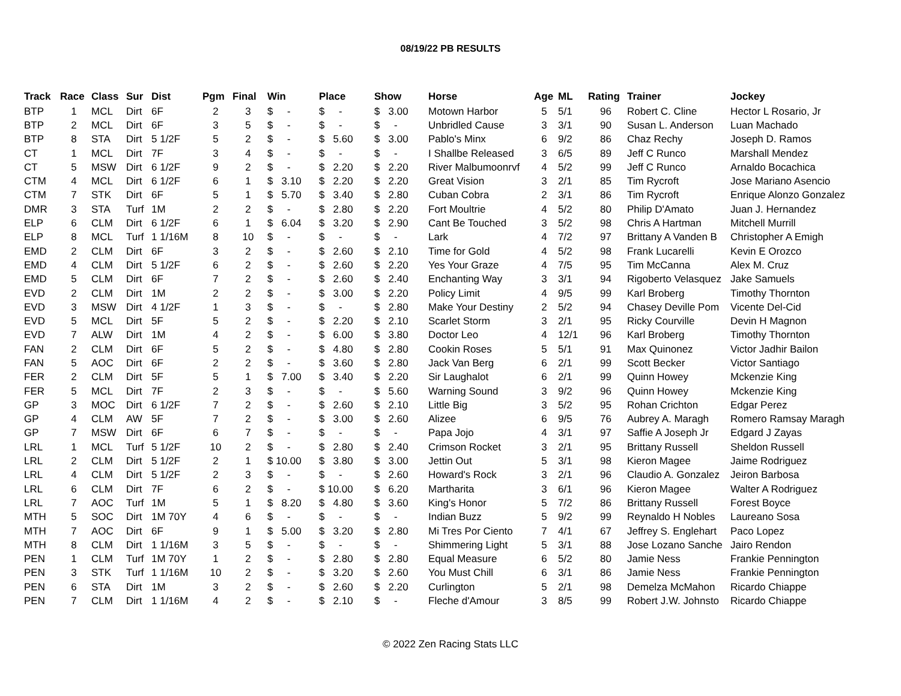08/19/22 PB RESULTS
| Track | Race | Class | Sur | Dist | Pgm | Final | Win | Place | Show | Horse | Age | ML | Rating | Trainer | Jockey |
| --- | --- | --- | --- | --- | --- | --- | --- | --- | --- | --- | --- | --- | --- | --- | --- |
| BTP | 1 | MCL | Dirt | 6F | 2 | 3 | $ - | $ - | $ 3.00 | Motown Harbor | 5 | 5/1 | 96 | Robert C. Cline | Hector L Rosario, Jr |
| BTP | 2 | MCL | Dirt | 6F | 3 | 5 | $ - | $ - | $ - | Unbridled Cause | 3 | 3/1 | 90 | Susan L. Anderson | Luan Machado |
| BTP | 8 | STA | Dirt | 5 1/2F | 5 | 2 | $ - | $ 5.60 | $ 3.00 | Pablo's Minx | 6 | 9/2 | 86 | Chaz Rechy | Joseph D. Ramos |
| CT | 1 | MCL | Dirt | 7F | 3 | 4 | $ - | $ - | $ - | I Shallbe Released | 3 | 6/5 | 89 | Jeff C Runco | Marshall Mendez |
| CT | 5 | MSW | Dirt | 6 1/2F | 9 | 2 | $ - | $ 2.20 | $ 2.20 | River Malbumoonrvf | 4 | 5/2 | 99 | Jeff C Runco | Arnaldo Bocachica |
| CTM | 4 | MCL | Dirt | 6 1/2F | 6 | 1 | $ 3.10 | $ 2.20 | $ 2.20 | Great Vision | 3 | 2/1 | 85 | Tim Rycroft | Jose Mariano Asencio |
| CTM | 7 | STK | Dirt | 6F | 5 | 1 | $ 5.70 | $ 3.40 | $ 2.80 | Cuban Cobra | 2 | 3/1 | 86 | Tim Rycroft | Enrique Alonzo Gonzalez |
| DMR | 3 | STA | Turf | 1M | 2 | 2 | $ - | $ 2.80 | $ 2.20 | Fort Moultrie | 4 | 5/2 | 80 | Philip D'Amato | Juan J. Hernandez |
| ELP | 6 | CLM | Dirt | 6 1/2F | 6 | 1 | $ 6.04 | $ 3.20 | $ 2.90 | Cant Be Touched | 3 | 5/2 | 98 | Chris A Hartman | Mitchell Murrill |
| ELP | 8 | MCL | Turf | 1 1/16M | 8 | 10 | $ - | $ - | $ - | Lark | 4 | 7/2 | 97 | Brittany A Vanden B | Christopher A Emigh |
| EMD | 2 | CLM | Dirt | 6F | 3 | 2 | $ - | $ 2.60 | $ 2.10 | Time for Gold | 4 | 5/2 | 98 | Frank Lucarelli | Kevin E Orozco |
| EMD | 4 | CLM | Dirt | 5 1/2F | 6 | 2 | $ - | $ 2.60 | $ 2.20 | Yes Your Graze | 4 | 7/5 | 95 | Tim McCanna | Alex M. Cruz |
| EMD | 5 | CLM | Dirt | 6F | 7 | 2 | $ - | $ 2.60 | $ 2.40 | Enchanting Way | 3 | 3/1 | 94 | Rigoberto Velasquez | Jake Samuels |
| EVD | 2 | CLM | Dirt | 1M | 2 | 2 | $ - | $ 3.00 | $ 2.20 | Policy Limit | 4 | 9/5 | 99 | Karl Broberg | Timothy Thornton |
| EVD | 3 | MSW | Dirt | 4 1/2F | 1 | 3 | $ - | $ - | $ 2.80 | Make Your Destiny | 2 | 5/2 | 94 | Chasey Deville Pom | Vicente Del-Cid |
| EVD | 5 | MCL | Dirt | 5F | 5 | 2 | $ - | $ 2.20 | $ 2.10 | Scarlet Storm | 3 | 2/1 | 95 | Ricky Courville | Devin H Magnon |
| EVD | 7 | ALW | Dirt | 1M | 4 | 2 | $ - | $ 6.00 | $ 3.80 | Doctor Leo | 4 | 12/1 | 96 | Karl Broberg | Timothy Thornton |
| FAN | 2 | CLM | Dirt | 6F | 5 | 2 | $ - | $ 4.80 | $ 2.80 | Cookin Roses | 5 | 5/1 | 91 | Max Quinonez | Victor Jadhir Bailon |
| FAN | 5 | AOC | Dirt | 6F | 2 | 2 | $ - | $ 3.60 | $ 2.80 | Jack Van Berg | 6 | 2/1 | 99 | Scott Becker | Victor Santiago |
| FER | 2 | CLM | Dirt | 5F | 5 | 1 | $ 7.00 | $ 3.40 | $ 2.20 | Sir Laughalot | 6 | 2/1 | 99 | Quinn Howey | Mckenzie King |
| FER | 5 | MCL | Dirt | 7F | 2 | 3 | $ - | $ - | $ 5.60 | Warning Sound | 3 | 9/2 | 96 | Quinn Howey | Mckenzie King |
| GP | 3 | MOC | Dirt | 6 1/2F | 7 | 2 | $ - | $ 2.60 | $ 2.10 | Little Big | 3 | 5/2 | 95 | Rohan Crichton | Edgar Perez |
| GP | 4 | CLM | AW | 5F | 7 | 2 | $ - | $ 3.00 | $ 2.60 | Alizee | 6 | 9/5 | 76 | Aubrey A. Maragh | Romero Ramsay Maragh |
| GP | 7 | MSW | Dirt | 6F | 6 | 7 | $ - | $ - | $ - | Papa Jojo | 4 | 3/1 | 97 | Saffie A Joseph Jr | Edgard J Zayas |
| LRL | 1 | MCL | Turf | 5 1/2F | 10 | 2 | $ - | $ 2.80 | $ 2.40 | Crimson Rocket | 3 | 2/1 | 95 | Brittany Russell | Sheldon Russell |
| LRL | 2 | CLM | Dirt | 5 1/2F | 2 | 1 | $ 10.00 | $ 3.80 | $ 3.00 | Jettin Out | 5 | 3/1 | 98 | Kieron Magee | Jaime Rodriguez |
| LRL | 4 | CLM | Dirt | 5 1/2F | 2 | 3 | $ - | $ - | $ 2.60 | Howard's Rock | 3 | 2/1 | 96 | Claudio A. Gonzalez | Jeiron Barbosa |
| LRL | 6 | CLM | Dirt | 7F | 6 | 2 | $ - | $ 10.00 | $ 6.20 | Martharita | 3 | 6/1 | 96 | Kieron Magee | Walter A Rodriguez |
| LRL | 7 | AOC | Turf | 1M | 5 | 1 | $ 8.20 | $ 4.80 | $ 3.60 | King's Honor | 5 | 7/2 | 86 | Brittany Russell | Forest Boyce |
| MTH | 5 | SOC | Dirt | 1M 70Y | 4 | 6 | $ - | $ - | $ - | Indian Buzz | 5 | 9/2 | 99 | Reynaldo H Nobles | Laureano Sosa |
| MTH | 7 | AOC | Dirt | 6F | 9 | 1 | $ 5.00 | $ 3.20 | $ 2.80 | Mi Tres Por Ciento | 7 | 4/1 | 67 | Jeffrey S. Englehart | Paco Lopez |
| MTH | 8 | CLM | Dirt | 1 1/16M | 3 | 5 | $ - | $ - | $ - | Shimmering Light | 5 | 3/1 | 88 | Jose Lozano Sanche | Jairo Rendon |
| PEN | 1 | CLM | Turf | 1M 70Y | 1 | 2 | $ - | $ 2.80 | $ 2.80 | Equal Measure | 6 | 5/2 | 80 | Jamie Ness | Frankie Pennington |
| PEN | 3 | STK | Turf | 1 1/16M | 10 | 2 | $ - | $ 3.20 | $ 2.60 | You Must Chill | 6 | 3/1 | 86 | Jamie Ness | Frankie Pennington |
| PEN | 6 | STA | Dirt | 1M | 3 | 2 | $ - | $ 2.60 | $ 2.20 | Curlington | 5 | 2/1 | 98 | Demelza McMahon | Ricardo Chiappe |
| PEN | 7 | CLM | Dirt | 1 1/16M | 4 | 2 | $ - | $ 2.10 | $ - | Fleche d'Amour | 3 | 8/5 | 99 | Robert J.W. Johnsto | Ricardo Chiappe |
© 2022 Zen Racing Stats LLC